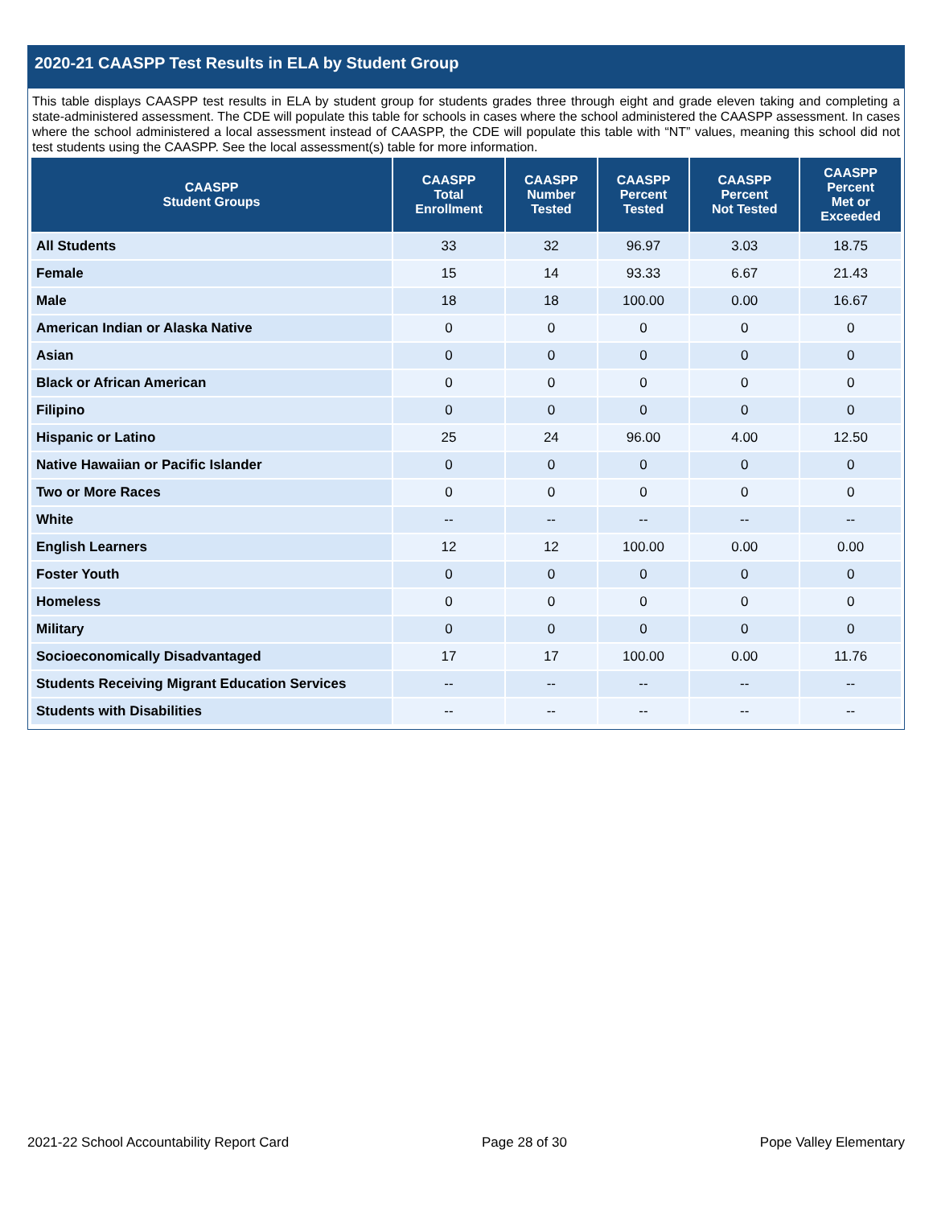2020-21 CAASPP Test Results in ELA by Student Group
This table displays CAASPP test results in ELA by student group for students grades three through eight and grade eleven taking and completing a state-administered assessment. The CDE will populate this table for schools in cases where the school administered the CAASPP assessment. In cases where the school administered a local assessment instead of CAASPP, the CDE will populate this table with “NT” values, meaning this school did not test students using the CAASPP. See the local assessment(s) table for more information.
| CAASPP Student Groups | CAASPP Total Enrollment | CAASPP Number Tested | CAASPP Percent Tested | CAASPP Percent Not Tested | CAASPP Percent Met or Exceeded |
| --- | --- | --- | --- | --- | --- |
| All Students | 33 | 32 | 96.97 | 3.03 | 18.75 |
| Female | 15 | 14 | 93.33 | 6.67 | 21.43 |
| Male | 18 | 18 | 100.00 | 0.00 | 16.67 |
| American Indian or Alaska Native | 0 | 0 | 0 | 0 | 0 |
| Asian | 0 | 0 | 0 | 0 | 0 |
| Black or African American | 0 | 0 | 0 | 0 | 0 |
| Filipino | 0 | 0 | 0 | 0 | 0 |
| Hispanic or Latino | 25 | 24 | 96.00 | 4.00 | 12.50 |
| Native Hawaiian or Pacific Islander | 0 | 0 | 0 | 0 | 0 |
| Two or More Races | 0 | 0 | 0 | 0 | 0 |
| White | -- | -- | -- | -- | -- |
| English Learners | 12 | 12 | 100.00 | 0.00 | 0.00 |
| Foster Youth | 0 | 0 | 0 | 0 | 0 |
| Homeless | 0 | 0 | 0 | 0 | 0 |
| Military | 0 | 0 | 0 | 0 | 0 |
| Socioeconomically Disadvantaged | 17 | 17 | 100.00 | 0.00 | 11.76 |
| Students Receiving Migrant Education Services | -- | -- | -- | -- | -- |
| Students with Disabilities | -- | -- | -- | -- | -- |
2021-22 School Accountability Report Card Page 28 of 30 Pope Valley Elementary